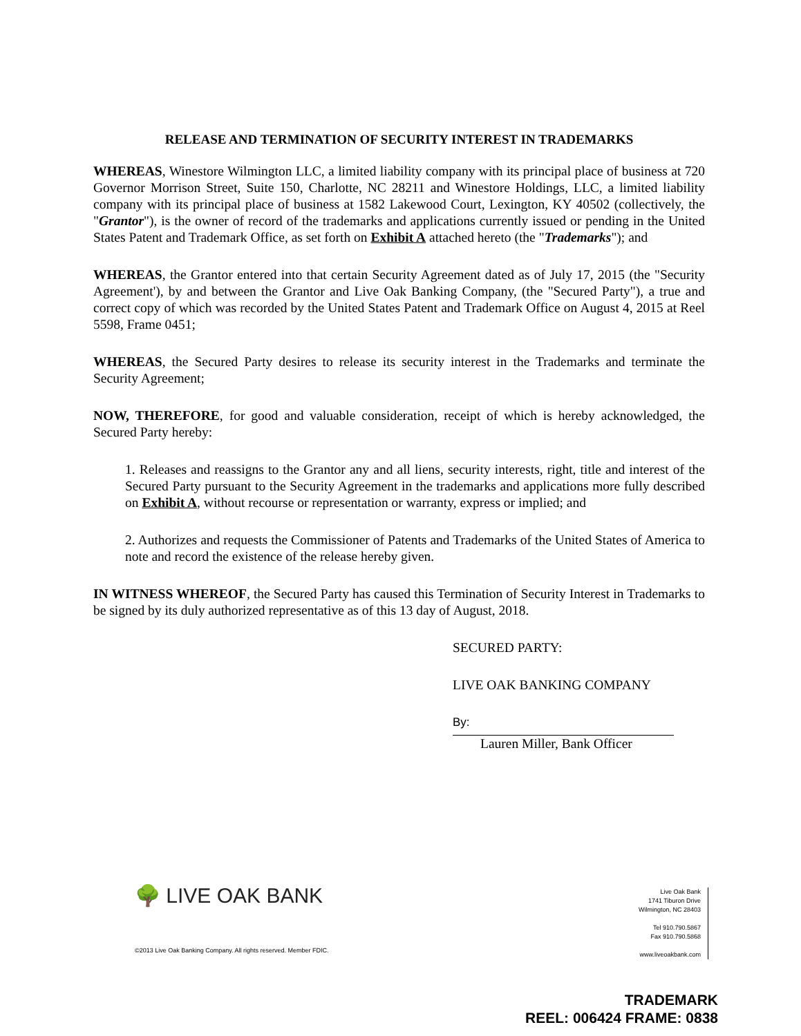RELEASE AND TERMINATION OF SECURITY INTEREST IN TRADEMARKS
WHEREAS, Winestore Wilmington LLC, a limited liability company with its principal place of business at 720 Governor Morrison Street, Suite 150, Charlotte, NC 28211 and Winestore Holdings, LLC, a limited liability company with its principal place of business at 1582 Lakewood Court, Lexington, KY 40502 (collectively, the "Grantor"), is the owner of record of the trademarks and applications currently issued or pending in the United States Patent and Trademark Office, as set forth on Exhibit A attached hereto (the "Trademarks"); and
WHEREAS, the Grantor entered into that certain Security Agreement dated as of July 17, 2015 (the "Security Agreement'), by and between the Grantor and Live Oak Banking Company, (the "Secured Party"), a true and correct copy of which was recorded by the United States Patent and Trademark Office on August 4, 2015 at Reel 5598, Frame 0451;
WHEREAS, the Secured Party desires to release its security interest in the Trademarks and terminate the Security Agreement;
NOW, THEREFORE, for good and valuable consideration, receipt of which is hereby acknowledged, the Secured Party hereby:
1. Releases and reassigns to the Grantor any and all liens, security interests, right, title and interest of the Secured Party pursuant to the Security Agreement in the trademarks and applications more fully described on Exhibit A, without recourse or representation or warranty, express or implied; and
2. Authorizes and requests the Commissioner of Patents and Trademarks of the United States of America to note and record the existence of the release hereby given.
IN WITNESS WHEREOF, the Secured Party has caused this Termination of Security Interest in Trademarks to be signed by its duly authorized representative as of this 13 day of August, 2018.
SECURED PARTY:
LIVE OAK BANKING COMPANY
By:
Lauren Miller, Bank Officer
🌳 LIVE OAK BANK
Live Oak Bank
1741 Tiburon Drive
Wilmington, NC 28403
Tel 910.790.5867
Fax 910.790.5868
www.liveoakbank.com
©2013 Live Oak Banking Company. All rights reserved. Member FDIC.
TRADEMARK
REEL: 006424 FRAME: 0838